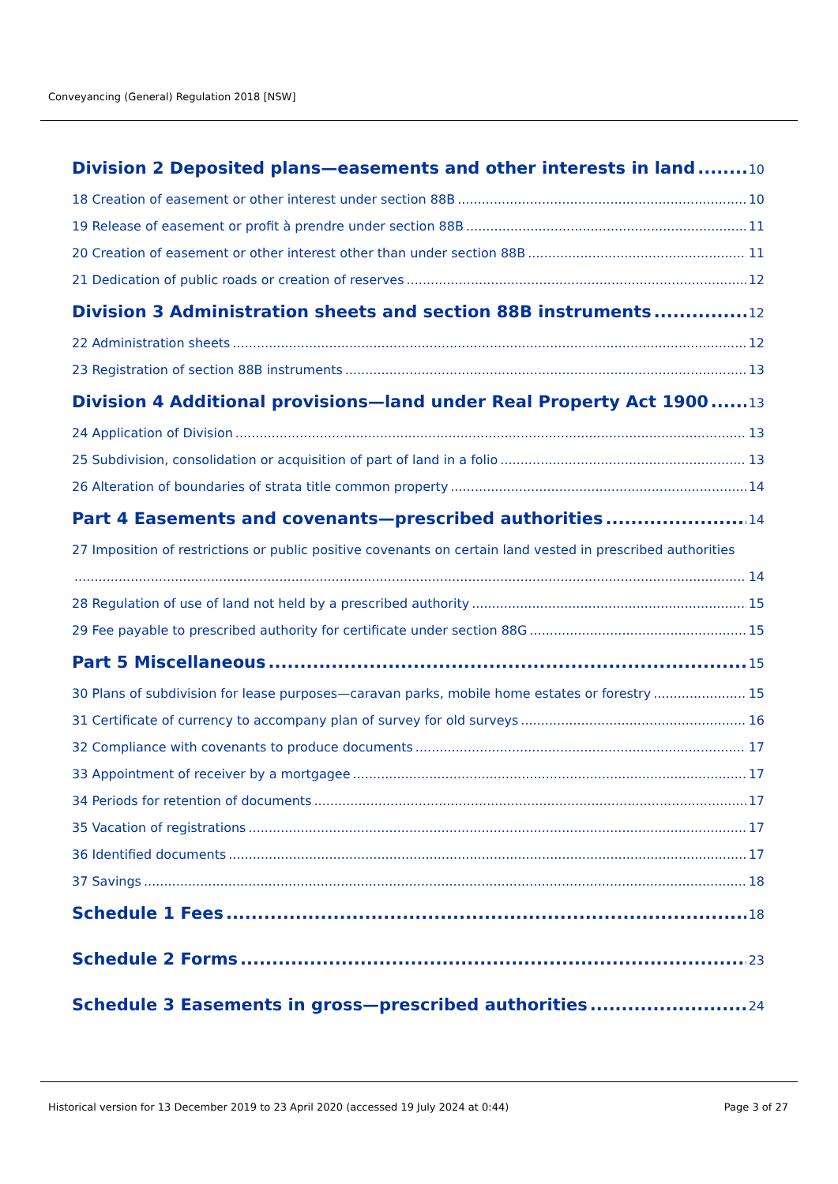Conveyancing (General) Regulation 2018 [NSW]
Division 2 Deposited plans—easements and other interests in land 10
18 Creation of easement or other interest under section 88B 10
19 Release of easement or profit à prendre under section 88B 11
20 Creation of easement or other interest other than under section 88B 11
21 Dedication of public roads or creation of reserves 12
Division 3 Administration sheets and section 88B instruments 12
22 Administration sheets 12
23 Registration of section 88B instruments 13
Division 4 Additional provisions—land under Real Property Act 1900 13
24 Application of Division 13
25 Subdivision, consolidation or acquisition of part of land in a folio 13
26 Alteration of boundaries of strata title common property 14
Part 4 Easements and covenants—prescribed authorities 14
27 Imposition of restrictions or public positive covenants on certain land vested in prescribed authorities
14
28 Regulation of use of land not held by a prescribed authority 15
29 Fee payable to prescribed authority for certificate under section 88G 15
Part 5 Miscellaneous 15
30 Plans of subdivision for lease purposes—caravan parks, mobile home estates or forestry 15
31 Certificate of currency to accompany plan of survey for old surveys 16
32 Compliance with covenants to produce documents 17
33 Appointment of receiver by a mortgagee 17
34 Periods for retention of documents 17
35 Vacation of registrations 17
36 Identified documents 17
37 Savings 18
Schedule 1 Fees 18
Schedule 2 Forms 23
Schedule 3 Easements in gross—prescribed authorities 24
Historical version for 13 December 2019 to 23 April 2020 (accessed 19 July 2024 at 0:44) Page 3 of 27